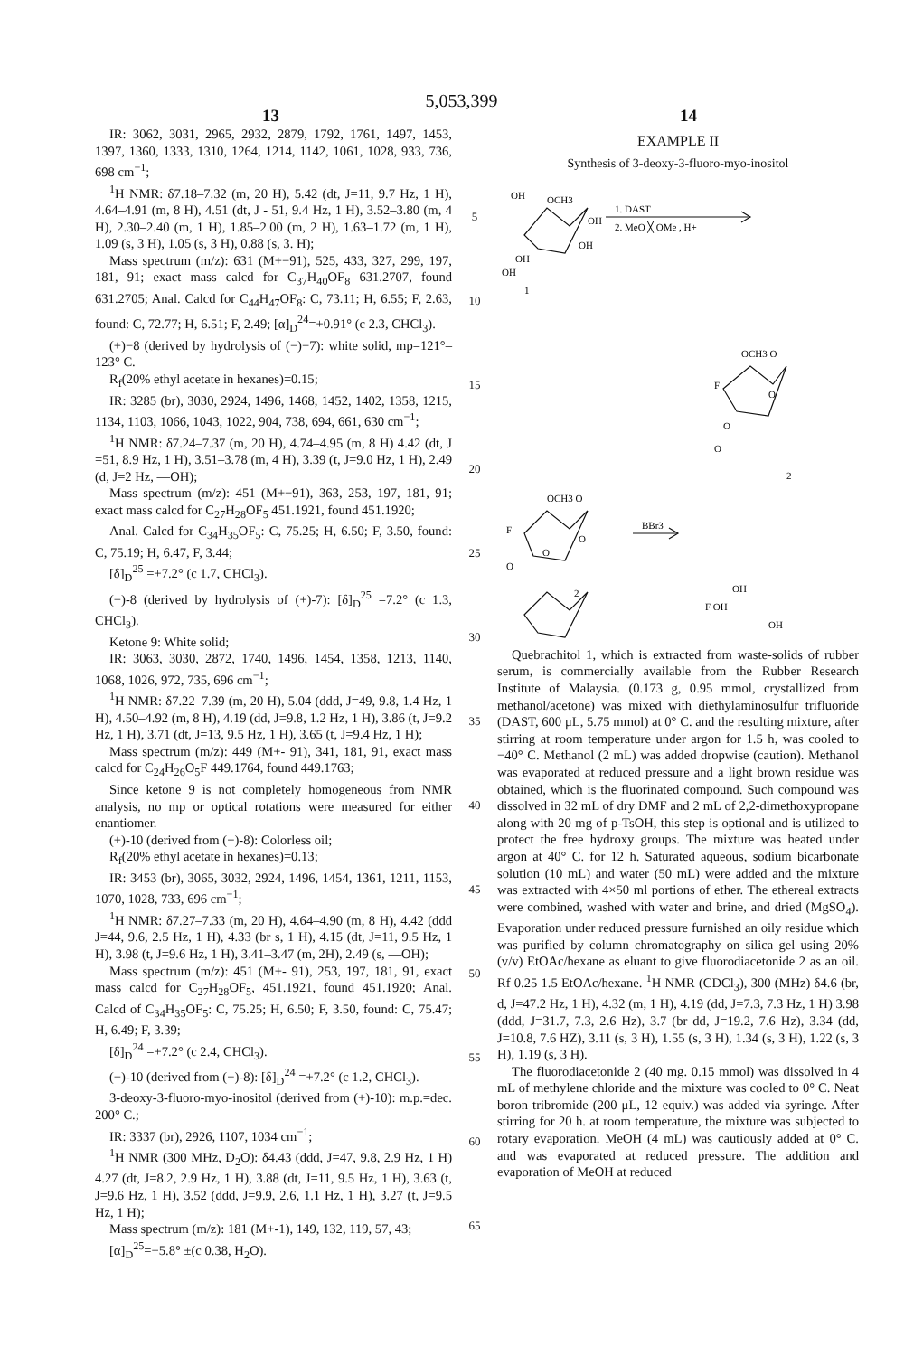5,053,399
13 14
IR: 3062, 3031, 2965, 2932, 2879, 1792, 1761, 1497, 1453, 1397, 1360, 1333, 1310, 1264, 1214, 1142, 1061, 1028, 933, 736, 698 cm<sup>−1</sup>;
<sup>1</sup>H NMR: δ7.18–7.32 (m, 20 H), 5.42 (dt, J=11, 9.7 Hz, 1 H), 4.64–4.91 (m, 8 H), 4.51 (dt, J - 51, 9.4 Hz, 1 H), 3.52–3.80 (m, 4 H), 2.30–2.40 (m, 1 H), 1.85–2.00 (m, 2 H), 1.63–1.72 (m, 1 H), 1.09 (s, 3 H), 1.05 (s, 3 H), 0.88 (s, 3. H);
Mass spectrum (m/z): 631 (M+−91), 525, 433, 327, 299, 197, 181, 91; exact mass calcd for C<sub>37</sub>H<sub>40</sub>OF<sub>8</sub> 631.2707, found 631.2705; Anal. Calcd for C<sub>44</sub>H<sub>47</sub>OF<sub>8</sub>: C, 73.11; H, 6.55; F, 2.63, found: C, 72.77; H, 6.51; F, 2.49; [α]<sub>D</sub><sup>24</sup>=+0.91° (c 2.3, CHCl<sub>3</sub>).
(+)−8 (derived by hydrolysis of (−)−7): white solid, mp=121°–123° C.
R<sub>f</sub>(20% ethyl acetate in hexanes)=0.15;
IR: 3285 (br), 3030, 2924, 1496, 1468, 1452, 1402, 1358, 1215, 1134, 1103, 1066, 1043, 1022, 904, 738, 694, 661, 630 cm<sup>−1</sup>;
<sup>1</sup>H NMR: δ7.24–7.37 (m, 20 H), 4.74–4.95 (m, 8 H) 4.42 (dt, J =51, 8.9 Hz, 1 H), 3.51–3.78 (m, 4 H), 3.39 (t, J=9.0 Hz, 1 H), 2.49 (d, J=2 Hz, —OH);
Mass spectrum (m/z): 451 (M+−91), 363, 253, 197, 181, 91; exact mass calcd for C<sub>27</sub>H<sub>28</sub>OF<sub>5</sub> 451.1921, found 451.1920;
Anal. Calcd for C<sub>34</sub>H<sub>35</sub>OF<sub>5</sub>: C, 75.25; H, 6.50; F, 3.50, found: C, 75.19; H, 6.47, F, 3.44;
[δ]<sub>D</sub><sup>25</sup> =+7.2° (c 1.7, CHCl<sub>3</sub>).
(−)-8 (derived by hydrolysis of (+)-7): [δ]<sub>D</sub><sup>25</sup> =7.2° (c 1.3, CHCl<sub>3</sub>).
Ketone 9: White solid;
IR: 3063, 3030, 2872, 1740, 1496, 1454, 1358, 1213, 1140, 1068, 1026, 972, 735, 696 cm<sup>−1</sup>;
<sup>1</sup>H NMR: δ7.22–7.39 (m, 20 H), 5.04 (ddd, J=49, 9.8, 1.4 Hz, 1 H), 4.50–4.92 (m, 8 H), 4.19 (dd, J=9.8, 1.2 Hz, 1 H), 3.86 (t, J=9.2 Hz, 1 H), 3.71 (dt, J=13, 9.5 Hz, 1 H), 3.65 (t, J=9.4 Hz, 1 H);
Mass spectrum (m/z): 449 (M+- 91), 341, 181, 91, exact mass calcd for C<sub>24</sub>H<sub>26</sub>O<sub>5</sub>F 449.1764, found 449.1763;
Since ketone 9 is not completely homogeneous from NMR analysis, no mp or optical rotations were measured for either enantiomer.
(+)-10 (derived from (+)-8): Colorless oil;
R<sub>f</sub>(20% ethyl acetate in hexanes)=0.13;
IR: 3453 (br), 3065, 3032, 2924, 1496, 1454, 1361, 1211, 1153, 1070, 1028, 733, 696 cm<sup>−1</sup>;
<sup>1</sup>H NMR: δ7.27–7.33 (m, 20 H), 4.64–4.90 (m, 8 H), 4.42 (ddd J=44, 9.6, 2.5 Hz, 1 H), 4.33 (br s, 1 H), 4.15 (dt, J=11, 9.5 Hz, 1 H), 3.98 (t, J=9.6 Hz, 1 H), 3.41–3.47 (m, 2H), 2.49 (s, —OH);
Mass spectrum (m/z): 451 (M+- 91), 253, 197, 181, 91, exact mass calcd for C<sub>27</sub>H<sub>28</sub>OF<sub>5</sub>, 451.1921, found 451.1920; Anal. Calcd of C<sub>34</sub>H<sub>35</sub>OF<sub>5</sub>: C, 75.25; H, 6.50; F, 3.50, found: C, 75.47; H, 6.49; F, 3.39;
[δ]<sub>D</sub><sup>24</sup> =+7.2° (c 2.4, CHCl<sub>3</sub>).
(−)-10 (derived from (−)-8): [δ]<sub>D</sub><sup>24</sup> =+7.2° (c 1.2, CHCl<sub>3</sub>).
3-deoxy-3-fluoro-myo-inositol (derived from (+)-10): m.p.=dec. 200° C.;
IR: 3337 (br), 2926, 1107, 1034 cm<sup>−1</sup>;
<sup>1</sup>H NMR (300 MHz, D<sub>2</sub>O): δ4.43 (ddd, J=47, 9.8, 2.9 Hz, 1 H) 4.27 (dt, J=8.2, 2.9 Hz, 1 H), 3.88 (dt, J=11, 9.5 Hz, 1 H), 3.63 (t, J=9.6 Hz, 1 H), 3.52 (ddd, J=9.9, 2.6, 1.1 Hz, 1 H), 3.27 (t, J=9.5 Hz, 1 H);
Mass spectrum (m/z): 181 (M+-1), 149, 132, 119, 57, 43;
[α]<sub>D</sub><sup>25</sup>=−5.8° ±(c 0.38, H<sub>2</sub>O).
5
10
15
20
25
30
35
40
45
50
55
60
65
EXAMPLE II
Synthesis of 3-deoxy-3-fluoro-myo-inositol
OH
OCH3
OH
OH
OH
OH
1
1. DAST
2. MeO ╳ OMe , H+
OCH3 O
F
O
O
O
2
OCH3 O
F
O
O
O
2
BBr3
OH
F OH
OH
Quebrachitol 1, which is extracted from waste-solids of rubber serum, is commercially available from the Rubber Research Institute of Malaysia. (0.173 g, 0.95 mmol, crystallized from methanol/acetone) was mixed with diethylaminosulfur trifluoride (DAST, 600 μL, 5.75 mmol) at 0° C. and the resulting mixture, after stirring at room temperature under argon for 1.5 h, was cooled to −40° C. Methanol (2 mL) was added dropwise (caution). Methanol was evaporated at reduced pressure and a light brown residue was obtained, which is the fluorinated compound. Such compound was dissolved in 32 mL of dry DMF and 2 mL of 2,2-dimethoxypropane along with 20 mg of p-TsOH, this step is optional and is utilized to protect the free hydroxy groups. The mixture was heated under argon at 40° C. for 12 h. Saturated aqueous, sodium bicarbonate solution (10 mL) and water (50 mL) were added and the mixture was extracted with 4×50 ml portions of ether. The ethereal extracts were combined, washed with water and brine, and dried (MgSO<sub>4</sub>). Evaporation under reduced pressure furnished an oily residue which was purified by column chromatography on silica gel using 20% (v/v) EtOAc/hexane as eluant to give fluorodiacetonide 2 as an oil. Rf 0.25 1.5 EtOAc/hexane. <sup>1</sup>H NMR (CDCl<sub>3</sub>), 300 (MHz) δ4.6 (br, d, J=47.2 Hz, 1 H), 4.32 (m, 1 H), 4.19 (dd, J=7.3, 7.3 Hz, 1 H) 3.98 (ddd, J=31.7, 7.3, 2.6 Hz), 3.7 (br dd, J=19.2, 7.6 Hz), 3.34 (dd, J=10.8, 7.6 HZ), 3.11 (s, 3 H), 1.55 (s, 3 H), 1.34 (s, 3 H), 1.22 (s, 3 H), 1.19 (s, 3 H).
The fluorodiacetonide 2 (40 mg. 0.15 mmol) was dissolved in 4 mL of methylene chloride and the mixture was cooled to 0° C. Neat boron tribromide (200 μL, 12 equiv.) was added via syringe. After stirring for 20 h. at room temperature, the mixture was subjected to rotary evaporation. MeOH (4 mL) was cautiously added at 0° C. and was evaporated at reduced pressure. The addition and evaporation of MeOH at reduced